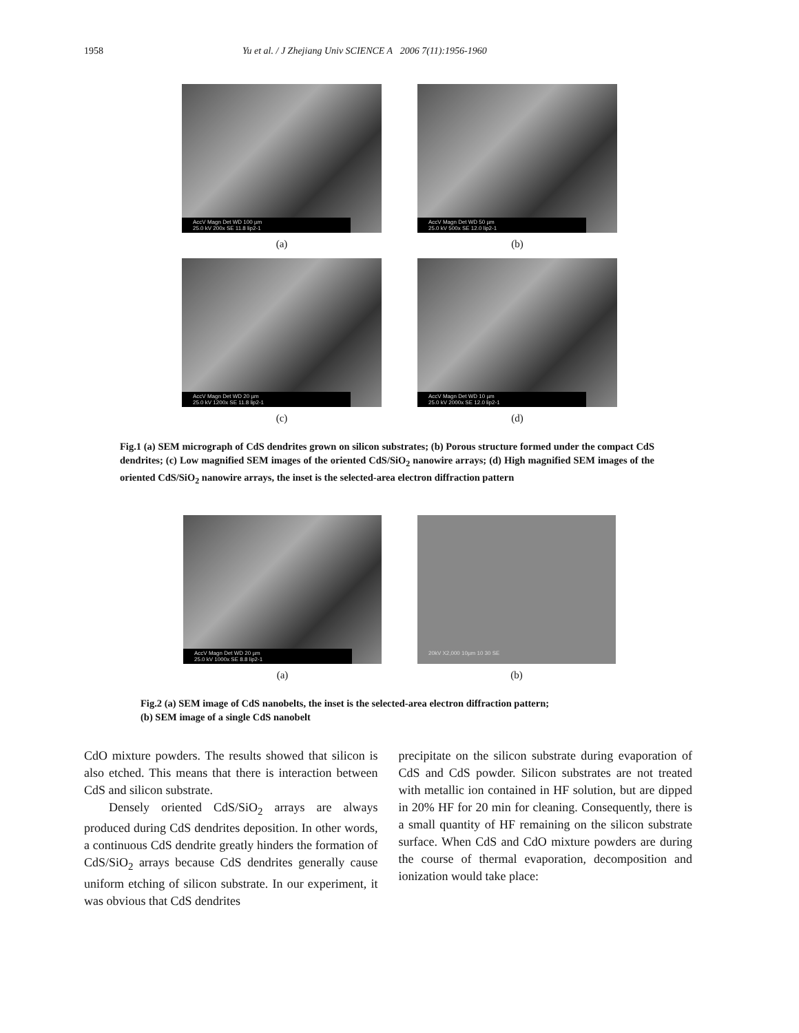1958 Yu et al. / J Zhejiang Univ SCIENCE A 2006 7(11):1956-1960
AccV Magn Det WD 100 µm
25.0 kV 200x SE 11.8 lip2-1
(a)
AccV Magn Det WD 50 µm
25.0 kV 500x SE 12.0 lip2-1
(b)
AccV Magn Det WD 20 µm
25.0 kV 1200x SE 11.8 lip2-1
(c)
AccV Magn Det WD 10 µm
25.0 kV 2000x SE 12.0 lip2-1
(d)
Fig.1 (a) SEM micrograph of CdS dendrites grown on silicon substrates; (b) Porous structure formed under the compact CdS dendrites; (c) Low magnified SEM images of the oriented CdS/SiO<sub>2</sub> nanowire arrays; (d) High magnified SEM images of the oriented CdS/SiO<sub>2</sub> nanowire arrays, the inset is the selected-area electron diffraction pattern
AccV Magn Det WD 20 µm
25.0 kV 1000x SE 8.8 lip2-1
(a)
20kV X2,000 10µm 10 30 SE
(b)
Fig.2 (a) SEM image of CdS nanobelts, the inset is the selected-area electron diffraction pattern;
(b) SEM image of a single CdS nanobelt
CdO mixture powders. The results showed that silicon is also etched. This means that there is interaction between CdS and silicon substrate.
Densely oriented CdS/SiO<sub>2</sub> arrays are always produced during CdS dendrites deposition. In other words, a continuous CdS dendrite greatly hinders the formation of CdS/SiO<sub>2</sub> arrays because CdS dendrites generally cause uniform etching of silicon substrate. In our experiment, it was obvious that CdS dendrites
precipitate on the silicon substrate during evaporation of CdS and CdS powder. Silicon substrates are not treated with metallic ion contained in HF solution, but are dipped in 20% HF for 20 min for cleaning. Consequently, there is a small quantity of HF remaining on the silicon substrate surface. When CdS and CdO mixture powders are during the course of thermal evaporation, decomposition and ionization would take place: